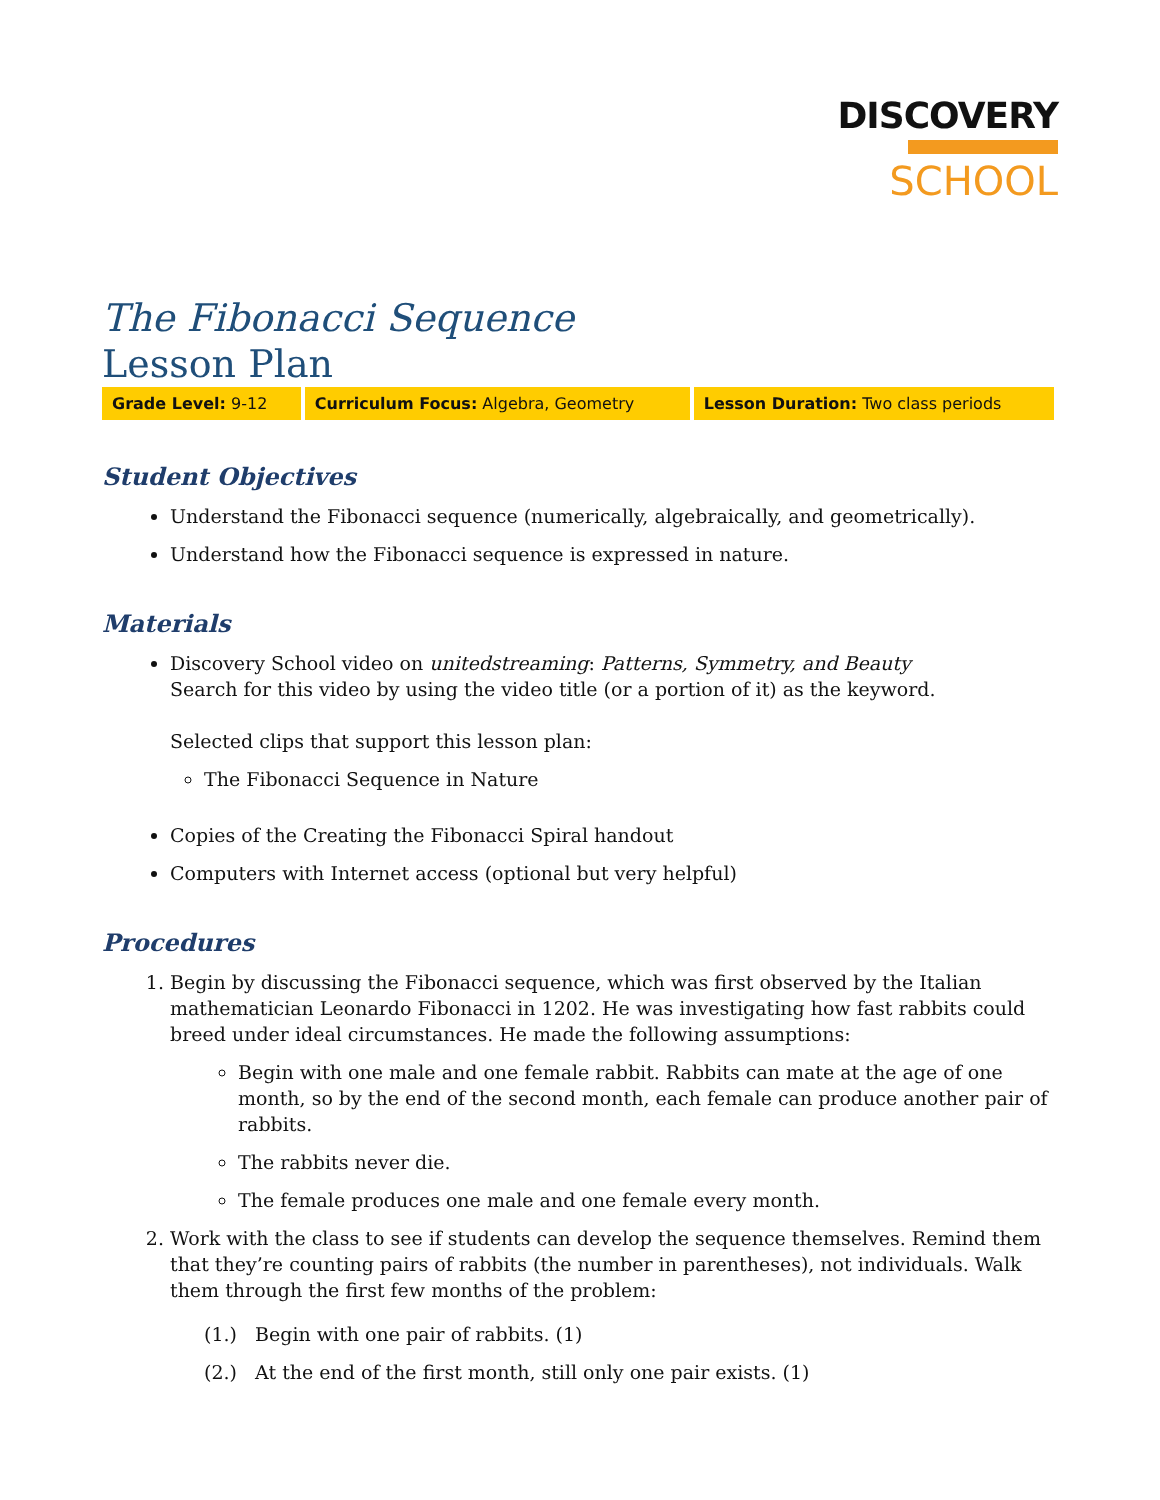DISCOVERY
SCHOOL
The Fibonacci Sequence
Lesson Plan
| Grade Level: 9-12 | Curriculum Focus: Algebra, Geometry | Lesson Duration: Two class periods |
Student Objectives
Understand the Fibonacci sequence (numerically, algebraically, and geometrically).
Understand how the Fibonacci sequence is expressed in nature.
Materials
Discovery School video on unitedstreaming: Patterns, Symmetry, and Beauty
Search for this video by using the video title (or a portion of it) as the keyword.
Selected clips that support this lesson plan:
The Fibonacci Sequence in Nature
Copies of the Creating the Fibonacci Spiral handout
Computers with Internet access (optional but very helpful)
Procedures
1. Begin by discussing the Fibonacci sequence, which was first observed by the Italian mathematician Leonardo Fibonacci in 1202. He was investigating how fast rabbits could breed under ideal circumstances. He made the following assumptions:
Begin with one male and one female rabbit. Rabbits can mate at the age of one month, so by the end of the second month, each female can produce another pair of rabbits.
The rabbits never die.
The female produces one male and one female every month.
2. Work with the class to see if students can develop the sequence themselves. Remind them that they’re counting pairs of rabbits (the number in parentheses), not individuals. Walk them through the first few months of the problem:
(1.) Begin with one pair of rabbits. (1)
(2.) At the end of the first month, still only one pair exists. (1)